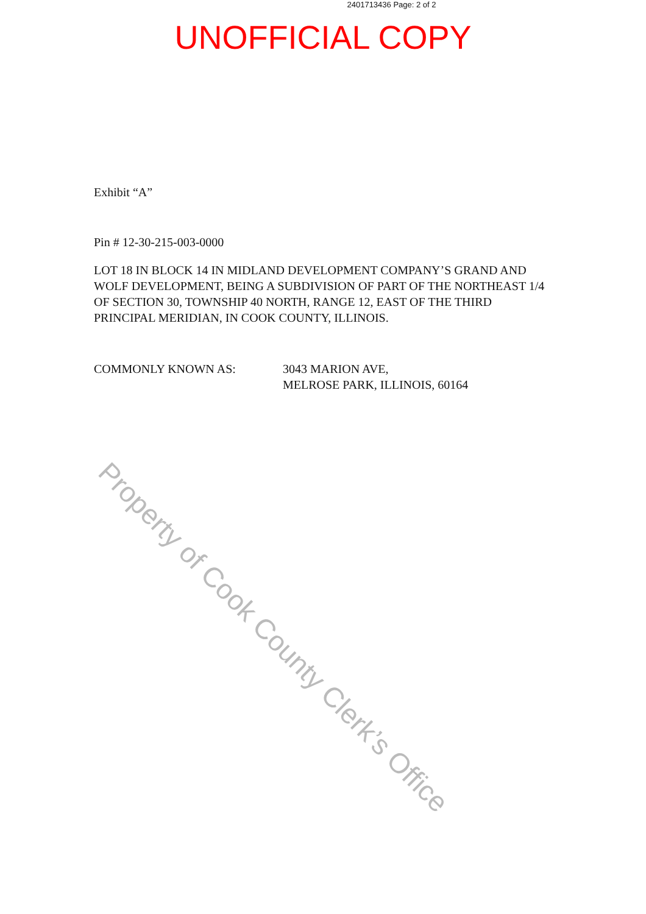2401713436 Page: 2 of 2
UNOFFICIAL COPY
Exhibit “A”
Pin # 12-30-215-003-0000
LOT 18 IN BLOCK 14 IN MIDLAND DEVELOPMENT COMPANY’S GRAND AND WOLF DEVELOPMENT, BEING A SUBDIVISION OF PART OF THE NORTHEAST 1/4 OF SECTION 30, TOWNSHIP 40 NORTH, RANGE 12, EAST OF THE THIRD PRINCIPAL MERIDIAN, IN COOK COUNTY, ILLINOIS.
COMMONLY KNOWN AS: 3043 MARION AVE,
MELROSE PARK, ILLINOIS, 60164
Property of Cook County Clerk’s Office